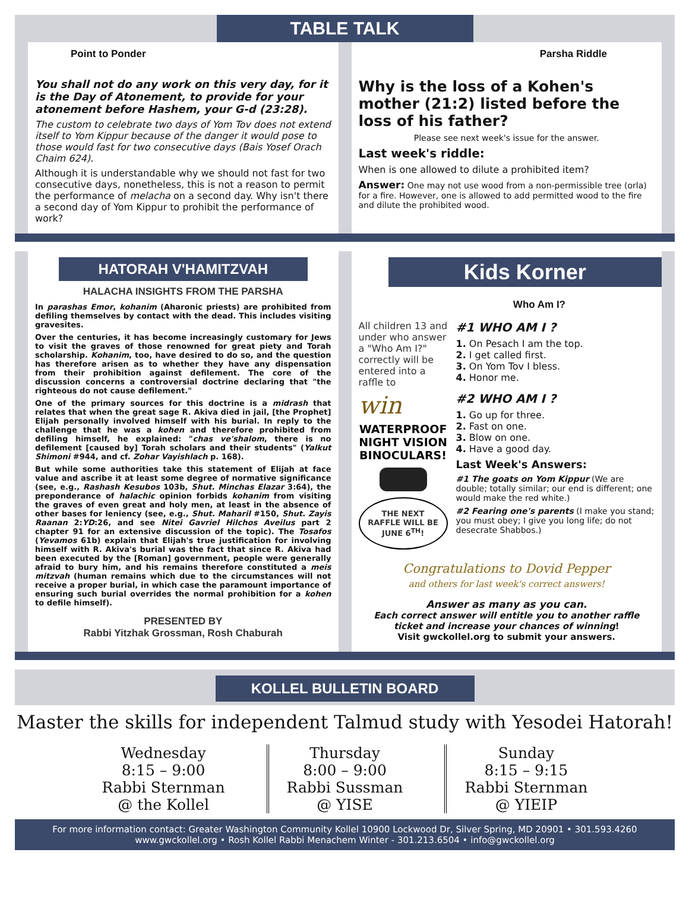TABLE TALK
Point to Ponder
You shall not do any work on this very day, for it is the Day of Atonement, to provide for your atonement before Hashem, your G-d (23:28).
The custom to celebrate two days of Yom Tov does not extend itself to Yom Kippur because of the danger it would pose to those would fast for two consecutive days (Bais Yosef Orach Chaim 624).
Although it is understandable why we should not fast for two consecutive days, nonetheless, this is not a reason to permit the performance of melacha on a second day. Why isn't there a second day of Yom Kippur to prohibit the performance of work?
Parsha Riddle
Why is the loss of a Kohen's mother (21:2) listed before the loss of his father?
Please see next week's issue for the answer.
Last week's riddle:
When is one allowed to dilute a prohibited item?
Answer: One may not use wood from a non-permissible tree (orla) for a fire. However, one is allowed to add permitted wood to the fire and dilute the prohibited wood.
HATORAH V'HAMITZVAH
HALACHA INSIGHTS FROM THE PARSHA
In parashas Emor, kohanim (Aharonic priests) are prohibited from defiling themselves by contact with the dead. This includes visiting gravesites.
Over the centuries, it has become increasingly customary for Jews to visit the graves of those renowned for great piety and Torah scholarship. Kohanim, too, have desired to do so, and the question has therefore arisen as to whether they have any dispensation from their prohibition against defilement. The core of the discussion concerns a controversial doctrine declaring that "the righteous do not cause defilement."
One of the primary sources for this doctrine is a midrash that relates that when the great sage R. Akiva died in jail, [the Prophet] Elijah personally involved himself with his burial. In reply to the challenge that he was a kohen and therefore prohibited from defiling himself, he explained: "chas ve'shalom, there is no defilement [caused by] Torah scholars and their students" (Yalkut Shimoni #944, and cf. Zohar Vayishlach p. 168).
But while some authorities take this statement of Elijah at face value and ascribe it at least some degree of normative significance (see, e.g., Rashash Kesubos 103b, Shut. Minchas Elazar 3:64), the preponderance of halachic opinion forbids kohanim from visiting the graves of even great and holy men, at least in the absence of other bases for leniency (see, e.g., Shut. Maharil #150, Shut. Zayis Raanan 2:YD:26, and see Nitei Gavriel Hilchos Aveilus part 2 chapter 91 for an extensive discussion of the topic). The Tosafos (Yevamos 61b) explain that Elijah's true justification for involving himself with R. Akiva's burial was the fact that since R. Akiva had been executed by the [Roman] government, people were generally afraid to bury him, and his remains therefore constituted a meis mitzvah (human remains which due to the circumstances will not receive a proper burial, in which case the paramount importance of ensuring such burial overrides the normal prohibition for a kohen to defile himself).
PRESENTED BY
Rabbi Yitzhak Grossman, Rosh Chaburah
Kids Korner
Who Am I?
All children 13 and under who answer a "Who Am I?" correctly will be entered into a raffle to
win
WATERPROOF NIGHT VISION BINOCULARS!
THE NEXT RAFFLE WILL BE JUNE 6<sup>TH</sup>!
#1 WHO AM I ?
1. On Pesach I am the top.
2. I get called first.
3. On Yom Tov I bless.
4. Honor me.
#2 WHO AM I ?
1. Go up for three.
2. Fast on one.
3. Blow on one.
4. Have a good day.
Last Week's Answers:
#1 The goats on Yom Kippur (We are double; totally similar; our end is different; one would make the red white.)
#2 Fearing one's parents (I make you stand; you must obey; I give you long life; do not desecrate Shabbos.)
Congratulations to Dovid Pepper
and others for last week's correct answers!
Answer as many as you can.
Each correct answer will entitle you to another raffle ticket and increase your chances of winning!
Visit gwckollel.org to submit your answers.
KOLLEL BULLETIN BOARD
Master the skills for independent Talmud study with Yesodei Hatorah!
Wednesday
8:15 – 9:00
Rabbi Sternman
@ the Kollel
Thursday
8:00 – 9:00
Rabbi Sussman
@ YISE
Sunday
8:15 – 9:15
Rabbi Sternman
@ YIEIP
For more information contact: Greater Washington Community Kollel 10900 Lockwood Dr, Silver Spring, MD 20901 • 301.593.4260
www.gwckollel.org • Rosh Kollel Rabbi Menachem Winter - 301.213.6504 • info@gwckollel.org